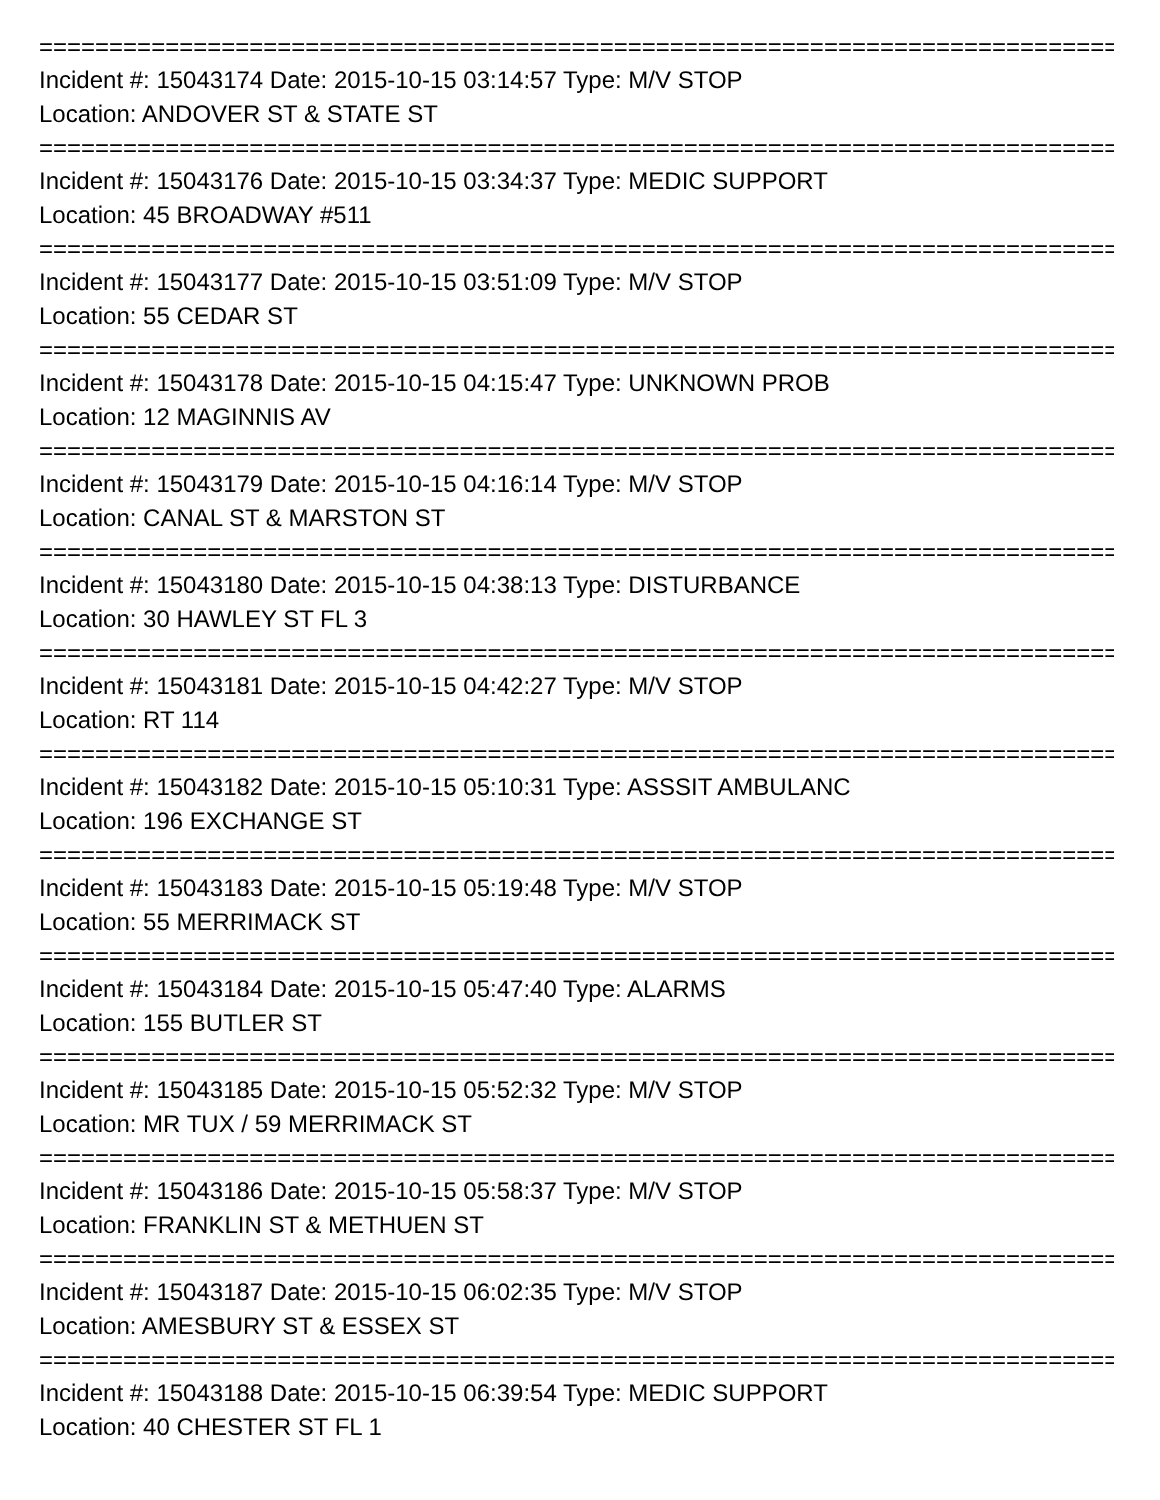==============================================================================
Incident #: 15043174 Date: 2015-10-15 03:14:57 Type: M/V STOP
Location: ANDOVER ST & STATE ST
==============================================================================
Incident #: 15043176 Date: 2015-10-15 03:34:37 Type: MEDIC SUPPORT
Location: 45 BROADWAY #511
==============================================================================
Incident #: 15043177 Date: 2015-10-15 03:51:09 Type: M/V STOP
Location: 55 CEDAR ST
==============================================================================
Incident #: 15043178 Date: 2015-10-15 04:15:47 Type: UNKNOWN PROB
Location: 12 MAGINNIS AV
==============================================================================
Incident #: 15043179 Date: 2015-10-15 04:16:14 Type: M/V STOP
Location: CANAL ST & MARSTON ST
==============================================================================
Incident #: 15043180 Date: 2015-10-15 04:38:13 Type: DISTURBANCE
Location: 30 HAWLEY ST FL 3
==============================================================================
Incident #: 15043181 Date: 2015-10-15 04:42:27 Type: M/V STOP
Location: RT 114
==============================================================================
Incident #: 15043182 Date: 2015-10-15 05:10:31 Type: ASSSIT AMBULANC
Location: 196 EXCHANGE ST
==============================================================================
Incident #: 15043183 Date: 2015-10-15 05:19:48 Type: M/V STOP
Location: 55 MERRIMACK ST
==============================================================================
Incident #: 15043184 Date: 2015-10-15 05:47:40 Type: ALARMS
Location: 155 BUTLER ST
==============================================================================
Incident #: 15043185 Date: 2015-10-15 05:52:32 Type: M/V STOP
Location: MR TUX / 59 MERRIMACK ST
==============================================================================
Incident #: 15043186 Date: 2015-10-15 05:58:37 Type: M/V STOP
Location: FRANKLIN ST & METHUEN ST
==============================================================================
Incident #: 15043187 Date: 2015-10-15 06:02:35 Type: M/V STOP
Location: AMESBURY ST & ESSEX ST
==============================================================================
Incident #: 15043188 Date: 2015-10-15 06:39:54 Type: MEDIC SUPPORT
Location: 40 CHESTER ST FL 1